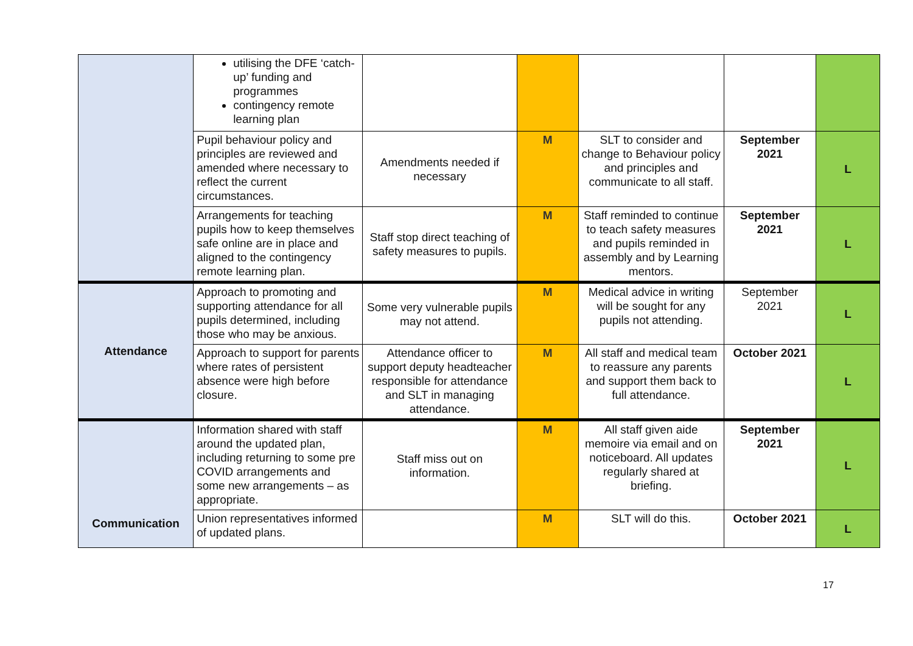| | utilising the DFE ‘catch-up’ funding and programmes contingency remote learning plan | | | | | |
| | Pupil behaviour policy and principles are reviewed and amended where necessary to reflect the current circumstances. | Amendments needed if necessary | M | SLT to consider and change to Behaviour policy and principles and communicate to all staff. | September 2021 | L |
| | Arrangements for teaching pupils how to keep themselves safe online are in place and aligned to the contingency remote learning plan. | Staff stop direct teaching of safety measures to pupils. | M | Staff reminded to continue to teach safety measures and pupils reminded in assembly and by Learning mentors. | September 2021 | L |
| Attendance | Approach to promoting and supporting attendance for all pupils determined, including those who may be anxious. | Some very vulnerable pupils may not attend. | M | Medical advice in writing will be sought for any pupils not attending. | September 2021 | L |
| | Approach to support for parents where rates of persistent absence were high before closure. | Attendance officer to support deputy headteacher responsible for attendance and SLT in managing attendance. | M | All staff and medical team to reassure any parents and support them back to full attendance. | October 2021 | L |
| Communication | Information shared with staff around the updated plan, including returning to some pre COVID arrangements and some new arrangements – as appropriate. | Staff miss out on information. | M | All staff given aide memoire via email and on noticeboard. All updates regularly shared at briefing. | September 2021 | L |
| | Union representatives informed of updated plans. | | M | SLT will do this. | October 2021 | L |
17